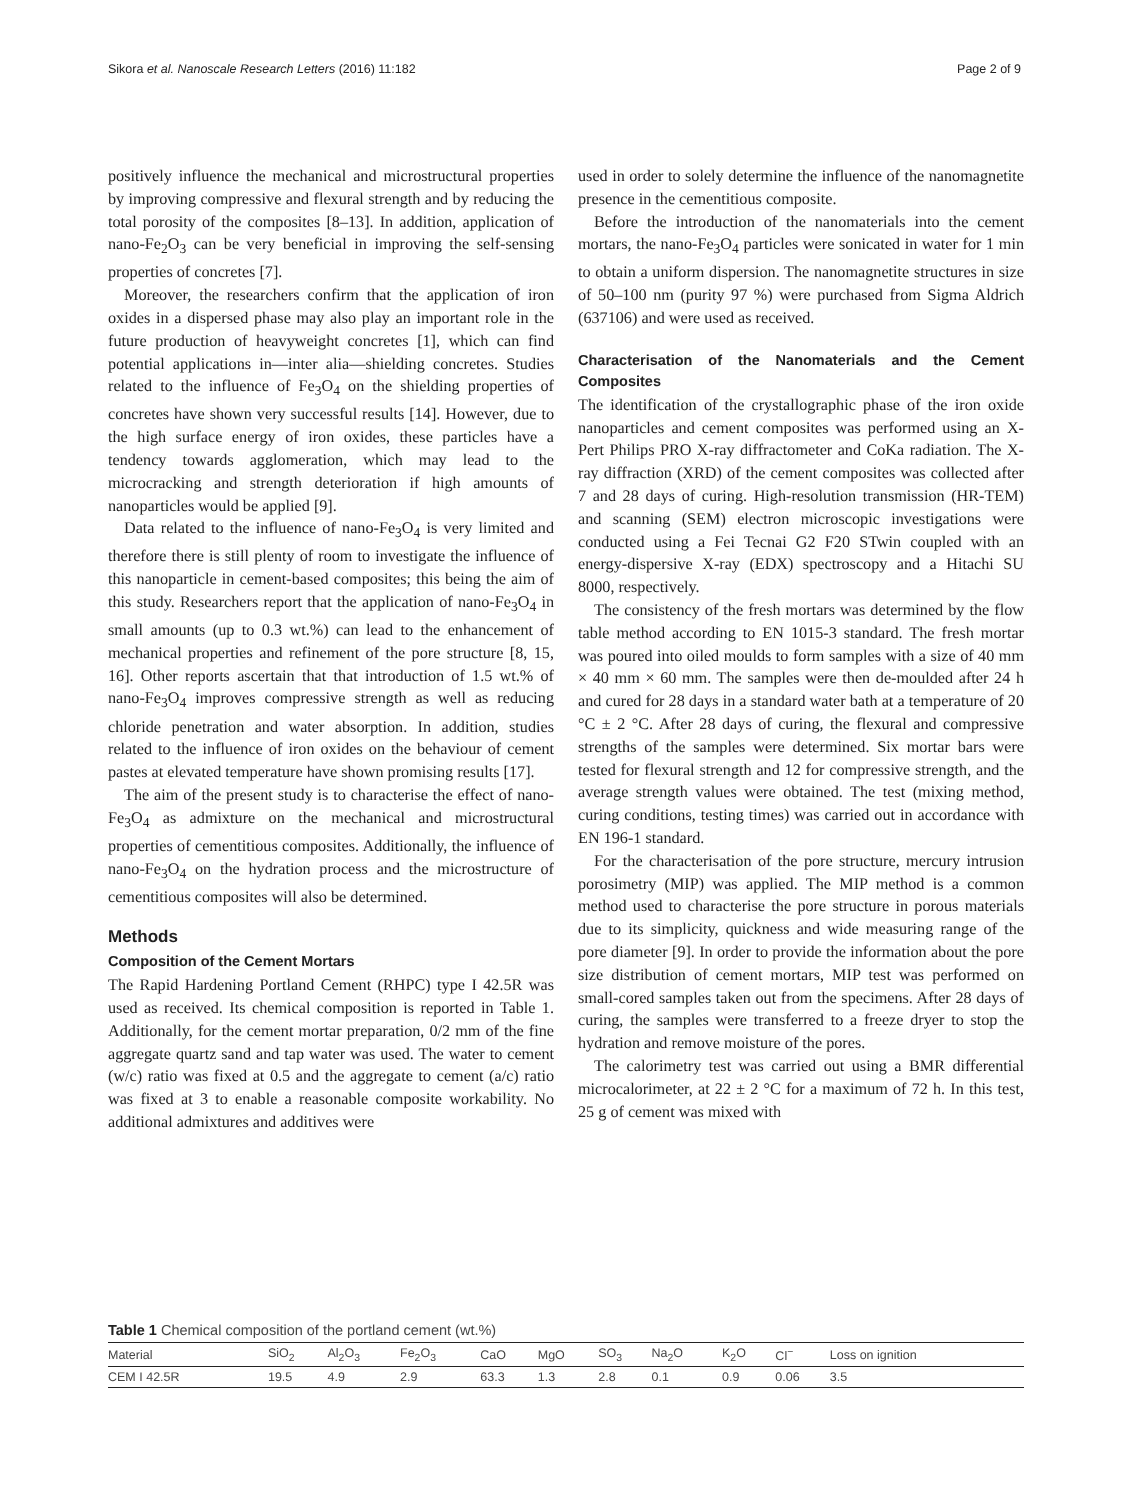Sikora et al. Nanoscale Research Letters (2016) 11:182 Page 2 of 9
positively influence the mechanical and microstructural properties by improving compressive and flexural strength and by reducing the total porosity of the composites [8–13]. In addition, application of nano-Fe<sub>2</sub>O<sub>3</sub> can be very beneficial in improving the self-sensing properties of concretes [7].
Moreover, the researchers confirm that the application of iron oxides in a dispersed phase may also play an important role in the future production of heavyweight concretes [1], which can find potential applications in—inter alia—shielding concretes. Studies related to the influence of Fe<sub>3</sub>O<sub>4</sub> on the shielding properties of concretes have shown very successful results [14]. However, due to the high surface energy of iron oxides, these particles have a tendency towards agglomeration, which may lead to the microcracking and strength deterioration if high amounts of nanoparticles would be applied [9].
Data related to the influence of nano-Fe<sub>3</sub>O<sub>4</sub> is very limited and therefore there is still plenty of room to investigate the influence of this nanoparticle in cement-based composites; this being the aim of this study. Researchers report that the application of nano-Fe<sub>3</sub>O<sub>4</sub> in small amounts (up to 0.3 wt.%) can lead to the enhancement of mechanical properties and refinement of the pore structure [8, 15, 16]. Other reports ascertain that that introduction of 1.5 wt.% of nano-Fe<sub>3</sub>O<sub>4</sub> improves compressive strength as well as reducing chloride penetration and water absorption. In addition, studies related to the influence of iron oxides on the behaviour of cement pastes at elevated temperature have shown promising results [17].
The aim of the present study is to characterise the effect of nano-Fe<sub>3</sub>O<sub>4</sub> as admixture on the mechanical and microstructural properties of cementitious composites. Additionally, the influence of nano-Fe<sub>3</sub>O<sub>4</sub> on the hydration process and the microstructure of cementitious composites will also be determined.
Methods
Composition of the Cement Mortars
The Rapid Hardening Portland Cement (RHPC) type I 42.5R was used as received. Its chemical composition is reported in Table 1. Additionally, for the cement mortar preparation, 0/2 mm of the fine aggregate quartz sand and tap water was used. The water to cement (w/c) ratio was fixed at 0.5 and the aggregate to cement (a/c) ratio was fixed at 3 to enable a reasonable composite workability. No additional admixtures and additives were
used in order to solely determine the influence of the nanomagnetite presence in the cementitious composite.
Before the introduction of the nanomaterials into the cement mortars, the nano-Fe<sub>3</sub>O<sub>4</sub> particles were sonicated in water for 1 min to obtain a uniform dispersion. The nanomagnetite structures in size of 50–100 nm (purity 97 %) were purchased from Sigma Aldrich (637106) and were used as received.
Characterisation of the Nanomaterials and the Cement Composites
The identification of the crystallographic phase of the iron oxide nanoparticles and cement composites was performed using an X-Pert Philips PRO X-ray diffractometer and CoKa radiation. The X-ray diffraction (XRD) of the cement composites was collected after 7 and 28 days of curing. High-resolution transmission (HR-TEM) and scanning (SEM) electron microscopic investigations were conducted using a Fei Tecnai G2 F20 STwin coupled with an energy-dispersive X-ray (EDX) spectroscopy and a Hitachi SU 8000, respectively.
The consistency of the fresh mortars was determined by the flow table method according to EN 1015-3 standard. The fresh mortar was poured into oiled moulds to form samples with a size of 40 mm × 40 mm × 60 mm. The samples were then de-moulded after 24 h and cured for 28 days in a standard water bath at a temperature of 20 °C ± 2 °C. After 28 days of curing, the flexural and compressive strengths of the samples were determined. Six mortar bars were tested for flexural strength and 12 for compressive strength, and the average strength values were obtained. The test (mixing method, curing conditions, testing times) was carried out in accordance with EN 196-1 standard.
For the characterisation of the pore structure, mercury intrusion porosimetry (MIP) was applied. The MIP method is a common method used to characterise the pore structure in porous materials due to its simplicity, quickness and wide measuring range of the pore diameter [9]. In order to provide the information about the pore size distribution of cement mortars, MIP test was performed on small-cored samples taken out from the specimens. After 28 days of curing, the samples were transferred to a freeze dryer to stop the hydration and remove moisture of the pores.
The calorimetry test was carried out using a BMR differential microcalorimeter, at 22 ± 2 °C for a maximum of 72 h. In this test, 25 g of cement was mixed with
Table 1 Chemical composition of the portland cement (wt.%)
| Material | SiO<sub>2</sub> | Al<sub>2</sub>O<sub>3</sub> | Fe<sub>2</sub>O<sub>3</sub> | CaO | MgO | SO<sub>3</sub> | Na<sub>2</sub>O | K<sub>2</sub>O | Cl<sup>−</sup> | Loss on ignition |
| --- | --- | --- | --- | --- | --- | --- | --- | --- | --- | --- |
| CEM I 42.5R | 19.5 | 4.9 | 2.9 | 63.3 | 1.3 | 2.8 | 0.1 | 0.9 | 0.06 | 3.5 |